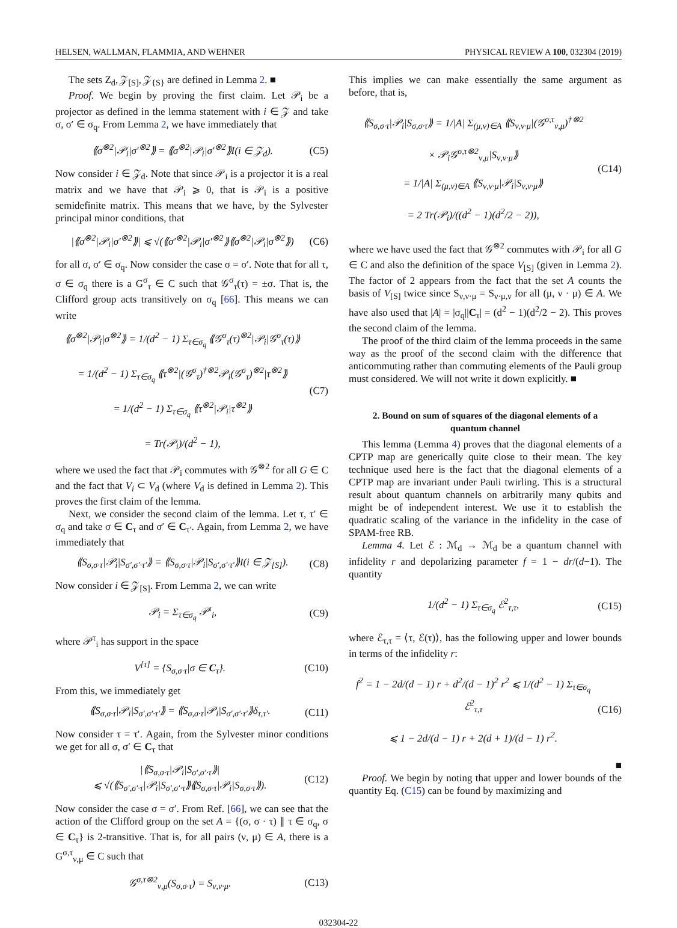HELSEN, WALLMAN, FLAMMIA, AND WEHNER PHYSICAL REVIEW A 100, 032304 (2019)
The sets Z<sub>d</sub>, 𝒵<sub>[S]</sub>, 𝒵<sub>{S}</sub> are defined in Lemma 2. ■
Proof. We begin by proving the first claim. Let 𝒫<sub>i</sub> be a projector as defined in the lemma statement with i ∈ 𝒵 and take σ, σ′ ∈ σ<sub>q</sub>. From Lemma 2, we have immediately that
⟪σ<sup>⊗2</sup>|𝒫<sub>i</sub>|σ′<sup>⊗2</sup>⟫ = ⟪σ<sup>⊗2</sup>|𝒫<sub>i</sub>|σ′<sup>⊗2</sup>⟫I(i ∈ 𝒵<sub>d</sub>). (C5)
Now consider i ∈ 𝒵<sub>d</sub>. Note that since 𝒫<sub>i</sub> is a projector it is a real matrix and we have that 𝒫<sub>i</sub> ⩾ 0, that is 𝒫<sub>i</sub> is a positive semidefinite matrix. This means that we have, by the Sylvester principal minor conditions, that
|⟪σ<sup>⊗2</sup>|𝒫<sub>i</sub>|σ′<sup>⊗2</sup>⟫| ⩽ √(⟪σ′<sup>⊗2</sup>|𝒫<sub>i</sub>|σ′<sup>⊗2</sup>⟫⟪σ<sup>⊗2</sup>|𝒫<sub>i</sub>|σ<sup>⊗2</sup>⟫) (C6)
for all σ, σ′ ∈ σ<sub>q</sub>. Now consider the case σ = σ′. Note that for all τ, σ ∈ σ<sub>q</sub> there is a G<sup>σ</sup><sub>τ</sub> ∈ C such that 𝒢<sup>σ</sup><sub>τ</sub>(τ) = ±σ. That is, the Clifford group acts transitively on σ<sub>q</sub> [66]. This means we can write
⟪σ<sup>⊗2</sup>|𝒫<sub>i</sub>|σ<sup>⊗2</sup>⟫ = 1/(d<sup>2</sup> − 1) Σ<sub>τ∈σ<sub>q</sub></sub> ⟪𝒢<sup>σ</sup><sub>τ</sub>(τ)<sup>⊗2</sup>|𝒫<sub>i</sub>|𝒢<sup>σ</sup><sub>τ</sub>(τ)⟫
= 1/(d<sup>2</sup> − 1) Σ<sub>τ∈σ<sub>q</sub></sub> ⟪τ<sup>⊗2</sup>|(𝒢<sup>σ</sup><sub>τ</sub>)<sup>†⊗2</sup>𝒫<sub>i</sub>(𝒢<sup>σ</sup><sub>τ</sub>)<sup>⊗2</sup>|τ<sup>⊗2</sup>⟫
= 1/(d<sup>2</sup> − 1) Σ<sub>τ∈σ<sub>q</sub></sub> ⟪τ<sup>⊗2</sup>|𝒫<sub>i</sub>|τ<sup>⊗2</sup>⟫
= Tr(𝒫<sub>i</sub>)/(d<sup>2</sup> − 1), (C7)
where we used the fact that 𝒫<sub>i</sub> commutes with 𝒢<sup>⊗2</sup> for all G ∈ C and the fact that V<sub>i</sub> ⊂ V<sub>d</sub> (where V<sub>d</sub> is defined in Lemma 2). This proves the first claim of the lemma.
Next, we consider the second claim of the lemma. Let τ, τ′ ∈ σ<sub>q</sub> and take σ ∈ C<sub>τ</sub> and σ′ ∈ C<sub>τ′</sub>. Again, from Lemma 2, we have immediately that
⟪S<sub>σ,σ·τ</sub>|𝒫<sub>i</sub>|S<sub>σ′,σ′·τ′</sub>⟫ = ⟪S<sub>σ,σ·τ</sub>|𝒫<sub>i</sub>|S<sub>σ′,σ′·τ′</sub>⟫I(i ∈ 𝒵<sub>[S]</sub>). (C8)
Now consider i ∈ 𝒵<sub>[S]</sub>. From Lemma 2, we can write
𝒫<sub>i</sub> = Σ<sub>τ∈σ<sub>q</sub></sub> 𝒫<sup>τ</sup><sub>i</sub>, (C9)
where 𝒫<sup>τ</sup><sub>i</sub> has support in the space
V<sup>[τ]</sup> = {S<sub>σ,σ·τ</sub>|σ ∈ C<sub>τ</sub>}. (C10)
From this, we immediately get
⟪S<sub>σ,σ·τ</sub>|𝒫<sub>i</sub>|S<sub>σ′,σ′·τ′</sub>⟫ = ⟪S<sub>σ,σ·τ</sub>|𝒫<sub>i</sub>|S<sub>σ′,σ′·τ′</sub>⟫δ<sub>τ,τ′</sub>. (C11)
Now consider τ = τ′. Again, from the Sylvester minor conditions we get for all σ, σ′ ∈ C<sub>τ</sub> that
|⟪S<sub>σ,σ·τ</sub>|𝒫<sub>i</sub>|S<sub>σ′,σ′·τ</sub>⟫|
⩽ √(⟪S<sub>σ′,σ′·τ</sub>|𝒫<sub>i</sub>|S<sub>σ′,σ′·τ</sub>⟫⟪S<sub>σ,σ·τ</sub>|𝒫<sub>i</sub>|S<sub>σ,σ·τ</sub>⟫). (C12)
Now consider the case σ = σ′. From Ref. [66], we can see that the action of the Clifford group on the set A = {(σ, σ · τ) ∥ τ ∈ σ<sub>q</sub>, σ ∈ C<sub>τ</sub>} is 2-transitive. That is, for all pairs (ν, μ) ∈ A, there is a G<sup>σ,τ</sup><sub>ν,μ</sub> ∈ C such that
𝒢<sup>σ,τ⊗2</sup><sub>ν,μ</sub>(S<sub>σ,σ·τ</sub>) = S<sub>ν,ν·μ</sub>. (C13)
This implies we can make essentially the same argument as before, that is,
⟪S<sub>σ,σ·τ</sub>|𝒫<sub>i</sub>|S<sub>σ,σ·τ</sub>⟫ = 1/|A| Σ<sub>(μ,ν)∈A</sub> ⟪S<sub>ν,ν·μ</sub>|(𝒢<sup>σ,τ</sup><sub>ν,μ</sub>)<sup>†⊗2</sup>
× 𝒫<sub>i</sub>𝒢<sup>σ,τ⊗2</sup><sub>ν,μ</sub>|S<sub>ν,ν·μ</sub>⟫
= 1/|A| Σ<sub>(μ,ν)∈A</sub> ⟪S<sub>ν,ν·μ</sub>|𝒫<sub>i</sub>|S<sub>ν,ν·μ</sub>⟫
= 2 Tr(𝒫<sub>i</sub>)/((d<sup>2</sup> − 1)(d<sup>2</sup>/2 − 2)), (C14)
where we have used the fact that 𝒢<sup>⊗2</sup> commutes with 𝒫<sub>i</sub> for all G ∈ C and also the definition of the space V<sub>[S]</sub> (given in Lemma 2). The factor of 2 appears from the fact that the set A counts the basis of V<sub>[S]</sub> twice since S<sub>ν,ν·μ</sub> = S<sub>ν·μ,ν</sub> for all (μ, ν · μ) ∈ A. We have also used that |A| = |σ<sub>q</sub>||C<sub>τ</sub>| = (d<sup>2</sup> − 1)(d<sup>2</sup>/2 − 2). This proves the second claim of the lemma.
The proof of the third claim of the lemma proceeds in the same way as the proof of the second claim with the difference that anticommuting rather than commuting elements of the Pauli group must considered. We will not write it down explicitly. ■
2. Bound on sum of squares of the diagonal elements of a quantum channel
This lemma (Lemma 4) proves that the diagonal elements of a CPTP map are generically quite close to their mean. The key technique used here is the fact that the diagonal elements of a CPTP map are invariant under Pauli twirling. This is a structural result about quantum channels on arbitrarily many qubits and might be of independent interest. We use it to establish the quadratic scaling of the variance in the infidelity in the case of SPAM-free RB.
Lemma 4. Let ℰ : ℳ<sub>d</sub> → ℳ<sub>d</sub> be a quantum channel with infidelity r and depolarizing parameter f = 1 − dr/(d−1). The quantity
1/(d<sup>2</sup> − 1) Σ<sub>τ∈σ<sub>q</sub></sub> ℰ<sup>2</sup><sub>τ,τ</sub>, (C15)
where ℰ<sub>τ,τ</sub> = ⟨τ, ℰ(τ)⟩, has the following upper and lower bounds in terms of the infidelity r:
f<sup>2</sup> = 1 − 2d/(d − 1) r + d<sup>2</sup>/(d − 1)<sup>2</sup> r<sup>2</sup> ⩽ 1/(d<sup>2</sup> − 1) Σ<sub>τ∈σ<sub>q</sub></sub> ℰ<sup>2</sup><sub>τ,τ</sub>
⩽ 1 − 2d/(d − 1) r + 2(d + 1)/(d − 1) r<sup>2</sup>. (C16)
■
Proof. We begin by noting that upper and lower bounds of the quantity Eq. (C15) can be found by maximizing and
032304-22